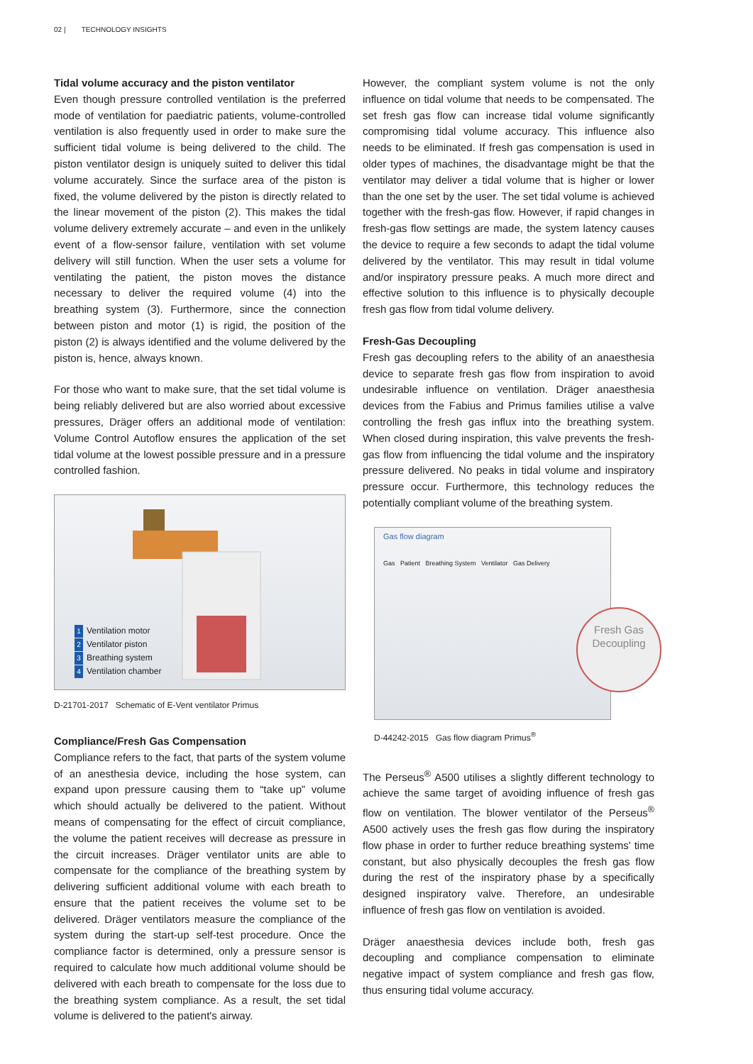02 | TECHNOLOGY INSIGHTS
Tidal volume accuracy and the piston ventilator
Even though pressure controlled ventilation is the preferred mode of ventilation for paediatric patients, volume-controlled ventilation is also frequently used in order to make sure the sufficient tidal volume is being delivered to the child. The piston ventilator design is uniquely suited to deliver this tidal volume accurately. Since the surface area of the piston is fixed, the volume delivered by the piston is directly related to the linear movement of the piston (2). This makes the tidal volume delivery extremely accurate – and even in the unlikely event of a flow-sensor failure, ventilation with set volume delivery will still function. When the user sets a volume for ventilating the patient, the piston moves the distance necessary to deliver the required volume (4) into the breathing system (3). Furthermore, since the connection between piston and motor (1) is rigid, the position of the piston (2) is always identified and the volume delivered by the piston is, hence, always known.
For those who want to make sure, that the set tidal volume is being reliably delivered but are also worried about excessive pressures, Dräger offers an additional mode of ventilation: Volume Control Autoflow ensures the application of the set tidal volume at the lowest possible pressure and in a pressure controlled fashion.
1 Ventilation motor
2 Ventilator piston
3 Breathing system
4 Ventilation chamber
D-21701-2017 Schematic of E-Vent ventilator Primus
Compliance/Fresh Gas Compensation
Compliance refers to the fact, that parts of the system volume of an anesthesia device, including the hose system, can expand upon pressure causing them to “take up” volume which should actually be delivered to the patient. Without means of compensating for the effect of circuit compliance, the volume the patient receives will decrease as pressure in the circuit increases. Dräger ventilator units are able to compensate for the compliance of the breathing system by delivering sufficient additional volume with each breath to ensure that the patient receives the volume set to be delivered. Dräger ventilators measure the compliance of the system during the start-up self-test procedure. Once the compliance factor is determined, only a pressure sensor is required to calculate how much additional volume should be delivered with each breath to compensate for the loss due to the breathing system compliance. As a result, the set tidal volume is delivered to the patient's airway.
However, the compliant system volume is not the only influence on tidal volume that needs to be compensated. The set fresh gas flow can increase tidal volume significantly compromising tidal volume accuracy. This influence also needs to be eliminated. If fresh gas compensation is used in older types of machines, the disadvantage might be that the ventilator may deliver a tidal volume that is higher or lower than the one set by the user. The set tidal volume is achieved together with the fresh-gas flow. However, if rapid changes in fresh-gas flow settings are made, the system latency causes the device to require a few seconds to adapt the tidal volume delivered by the ventilator. This may result in tidal volume and/or inspiratory pressure peaks. A much more direct and effective solution to this influence is to physically decouple fresh gas flow from tidal volume delivery.
Fresh-Gas Decoupling
Fresh gas decoupling refers to the ability of an anaesthesia device to separate fresh gas flow from inspiration to avoid undesirable influence on ventilation. Dräger anaesthesia devices from the Fabius and Primus families utilise a valve controlling the fresh gas influx into the breathing system. When closed during inspiration, this valve prevents the fresh-gas flow from influencing the tidal volume and the inspiratory pressure delivered. No peaks in tidal volume and inspiratory pressure occur. Furthermore, this technology reduces the potentially compliant volume of the breathing system.
Gas flow diagram
Gas Patient Breathing System Ventilator Gas Delivery
Fresh Gas
Decoupling
D-44242-2015 Gas flow diagram Primus<sup>®</sup>
The Perseus<sup>®</sup> A500 utilises a slightly different technology to achieve the same target of avoiding influence of fresh gas flow on ventilation. The blower ventilator of the Perseus<sup>®</sup> A500 actively uses the fresh gas flow during the inspiratory flow phase in order to further reduce breathing systems' time constant, but also physically decouples the fresh gas flow during the rest of the inspiratory phase by a specifically designed inspiratory valve. Therefore, an undesirable influence of fresh gas flow on ventilation is avoided.
Dräger anaesthesia devices include both, fresh gas decoupling and compliance compensation to eliminate negative impact of system compliance and fresh gas flow, thus ensuring tidal volume accuracy.